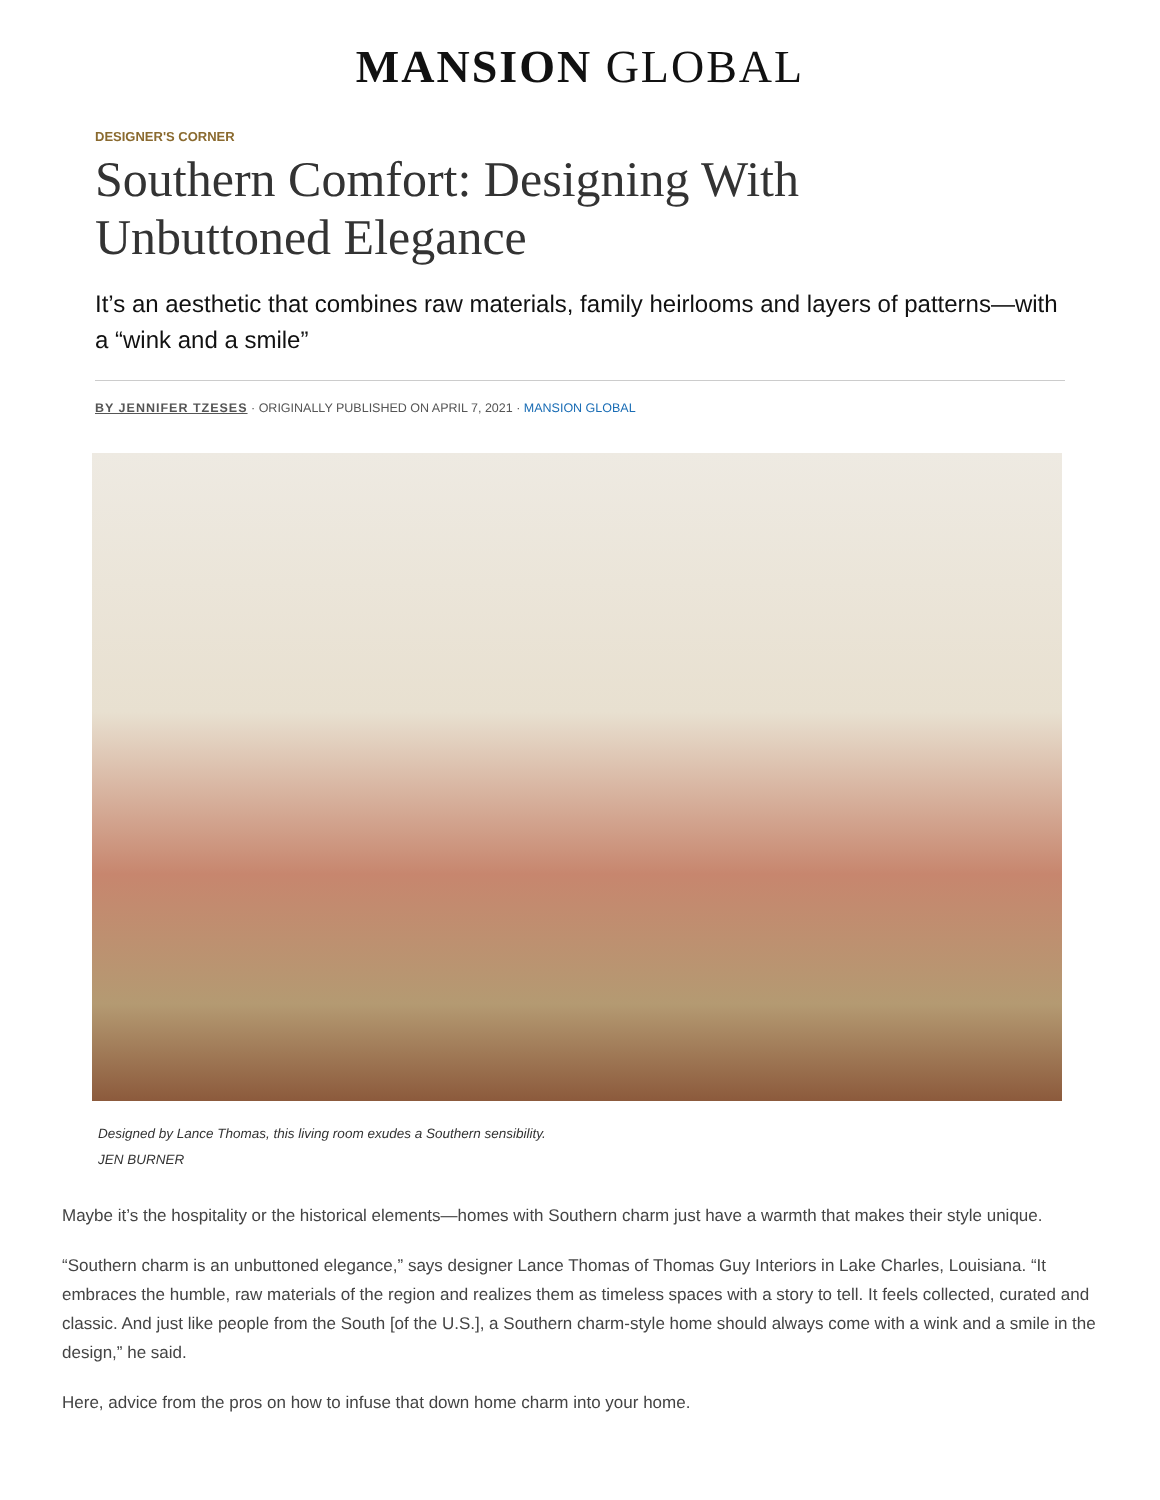MANSION GLOBAL
DESIGNER'S CORNER
Southern Comfort: Designing With
Unbuttoned Elegance
It’s an aesthetic that combines raw materials, family heirlooms and layers of patterns—with a “wink and a smile”
BY JENNIFER TZESES · ORIGINALLY PUBLISHED ON APRIL 7, 2021 · MANSION GLOBAL
Designed by Lance Thomas, this living room exudes a Southern sensibility.
JEN BURNER
Maybe it’s the hospitality or the historical elements—homes with Southern charm just have a warmth that makes their style unique.
“Southern charm is an unbuttoned elegance,” says designer Lance Thomas of Thomas Guy Interiors in Lake Charles, Louisiana. “It embraces the humble, raw materials of the region and realizes them as timeless spaces with a story to tell. It feels collected, curated and classic. And just like people from the South [of the U.S.], a Southern charm-style home should always come with a wink and a smile in the design,” he said.
Here, advice from the pros on how to infuse that down home charm into your home.